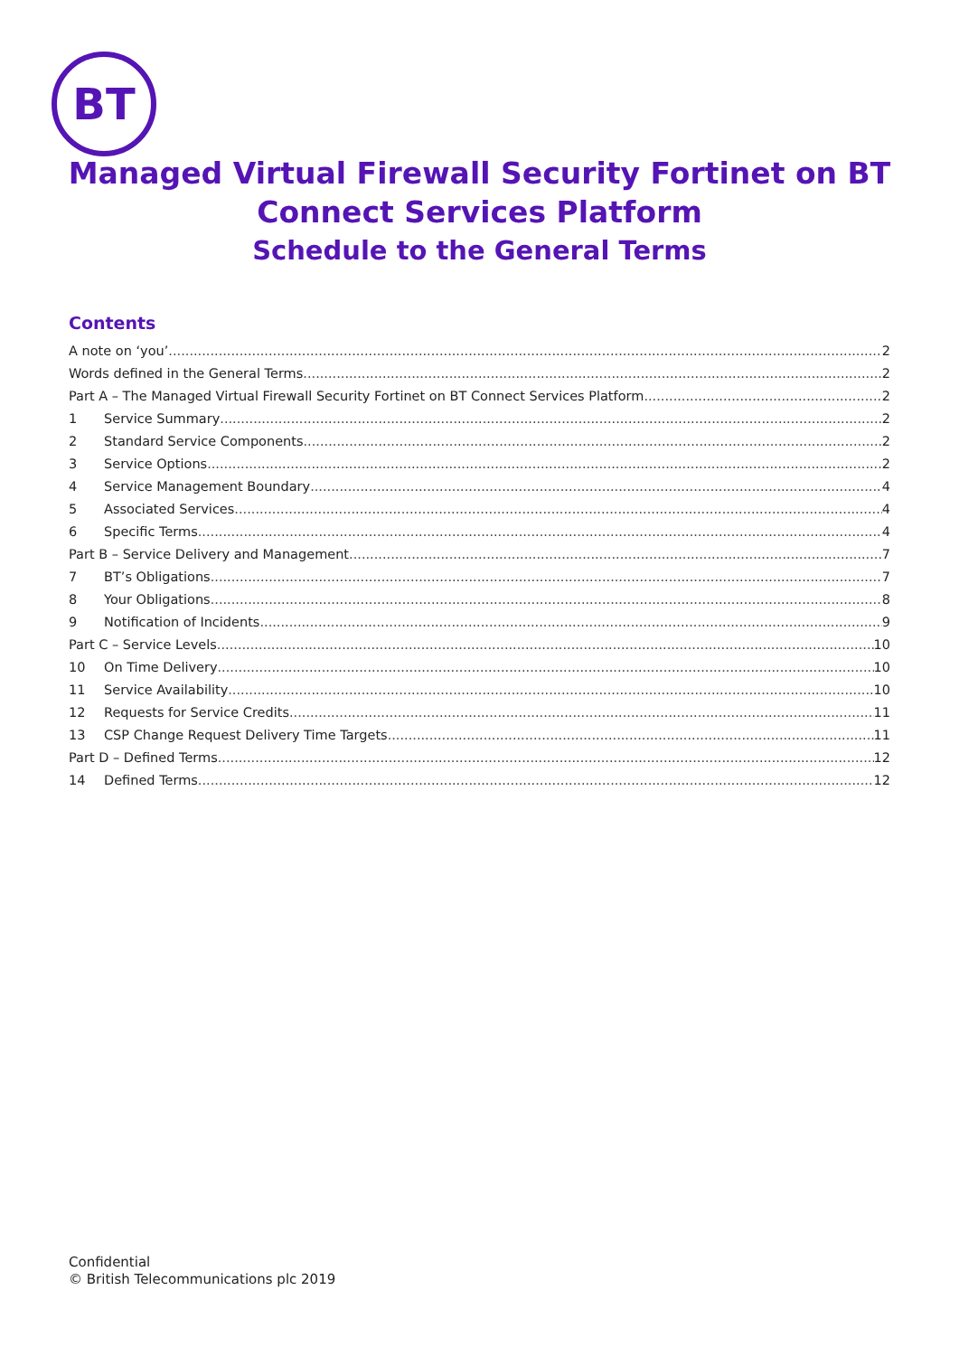BT
Managed Virtual Firewall Security Fortinet on BT
Connect Services Platform
Schedule to the General Terms
Contents
A note on ‘you’ 2
Words defined in the General Terms 2
Part A – The Managed Virtual Firewall Security Fortinet on BT Connect Services Platform 2
1 Service Summary 2
2 Standard Service Components 2
3 Service Options 2
4 Service Management Boundary 4
5 Associated Services 4
6 Specific Terms 4
Part B – Service Delivery and Management 7
7 BT’s Obligations 7
8 Your Obligations 8
9 Notification of Incidents 9
Part C – Service Levels 10
10 On Time Delivery 10
11 Service Availability 10
12 Requests for Service Credits 11
13 CSP Change Request Delivery Time Targets 11
Part D – Defined Terms 12
14 Defined Terms 12
Confidential
© British Telecommunications plc 2019